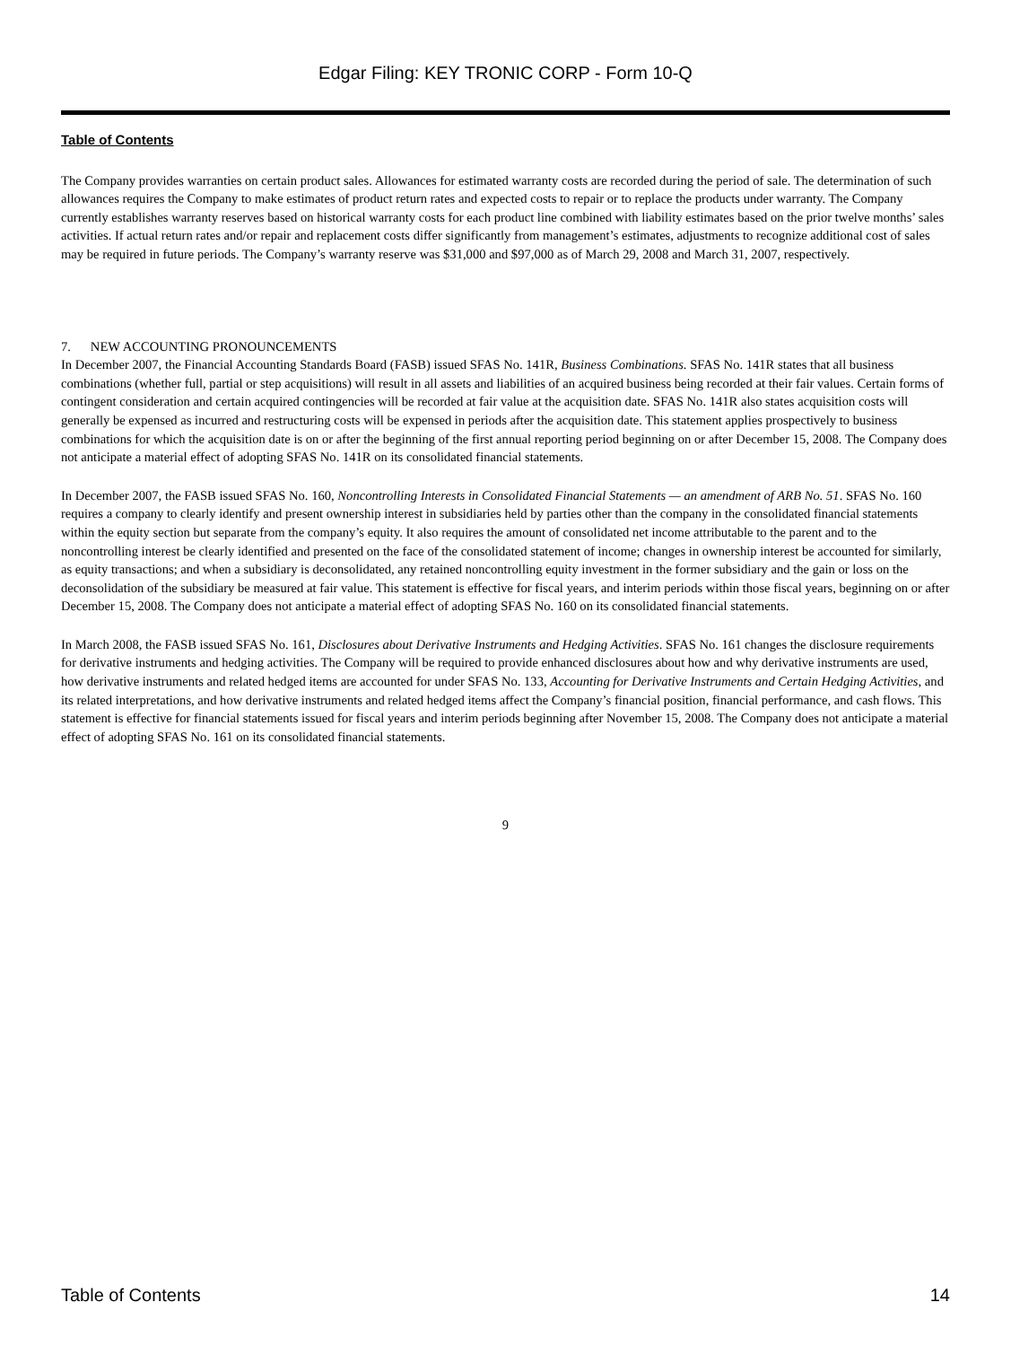Edgar Filing: KEY TRONIC CORP - Form 10-Q
Table of Contents
The Company provides warranties on certain product sales. Allowances for estimated warranty costs are recorded during the period of sale. The determination of such allowances requires the Company to make estimates of product return rates and expected costs to repair or to replace the products under warranty. The Company currently establishes warranty reserves based on historical warranty costs for each product line combined with liability estimates based on the prior twelve months’ sales activities. If actual return rates and/or repair and replacement costs differ significantly from management’s estimates, adjustments to recognize additional cost of sales may be required in future periods. The Company’s warranty reserve was $31,000 and $97,000 as of March 29, 2008 and March 31, 2007, respectively.
7. NEW ACCOUNTING PRONOUNCEMENTS
In December 2007, the Financial Accounting Standards Board (FASB) issued SFAS No. 141R, Business Combinations. SFAS No. 141R states that all business combinations (whether full, partial or step acquisitions) will result in all assets and liabilities of an acquired business being recorded at their fair values. Certain forms of contingent consideration and certain acquired contingencies will be recorded at fair value at the acquisition date. SFAS No. 141R also states acquisition costs will generally be expensed as incurred and restructuring costs will be expensed in periods after the acquisition date. This statement applies prospectively to business combinations for which the acquisition date is on or after the beginning of the first annual reporting period beginning on or after December 15, 2008. The Company does not anticipate a material effect of adopting SFAS No. 141R on its consolidated financial statements.
In December 2007, the FASB issued SFAS No. 160, Noncontrolling Interests in Consolidated Financial Statements — an amendment of ARB No. 51. SFAS No. 160 requires a company to clearly identify and present ownership interest in subsidiaries held by parties other than the company in the consolidated financial statements within the equity section but separate from the company’s equity. It also requires the amount of consolidated net income attributable to the parent and to the noncontrolling interest be clearly identified and presented on the face of the consolidated statement of income; changes in ownership interest be accounted for similarly, as equity transactions; and when a subsidiary is deconsolidated, any retained noncontrolling equity investment in the former subsidiary and the gain or loss on the deconsolidation of the subsidiary be measured at fair value. This statement is effective for fiscal years, and interim periods within those fiscal years, beginning on or after December 15, 2008. The Company does not anticipate a material effect of adopting SFAS No. 160 on its consolidated financial statements.
In March 2008, the FASB issued SFAS No. 161, Disclosures about Derivative Instruments and Hedging Activities. SFAS No. 161 changes the disclosure requirements for derivative instruments and hedging activities. The Company will be required to provide enhanced disclosures about how and why derivative instruments are used, how derivative instruments and related hedged items are accounted for under SFAS No. 133, Accounting for Derivative Instruments and Certain Hedging Activities, and its related interpretations, and how derivative instruments and related hedged items affect the Company’s financial position, financial performance, and cash flows. This statement is effective for financial statements issued for fiscal years and interim periods beginning after November 15, 2008. The Company does not anticipate a material effect of adopting SFAS No. 161 on its consolidated financial statements.
9
Table of Contents 14